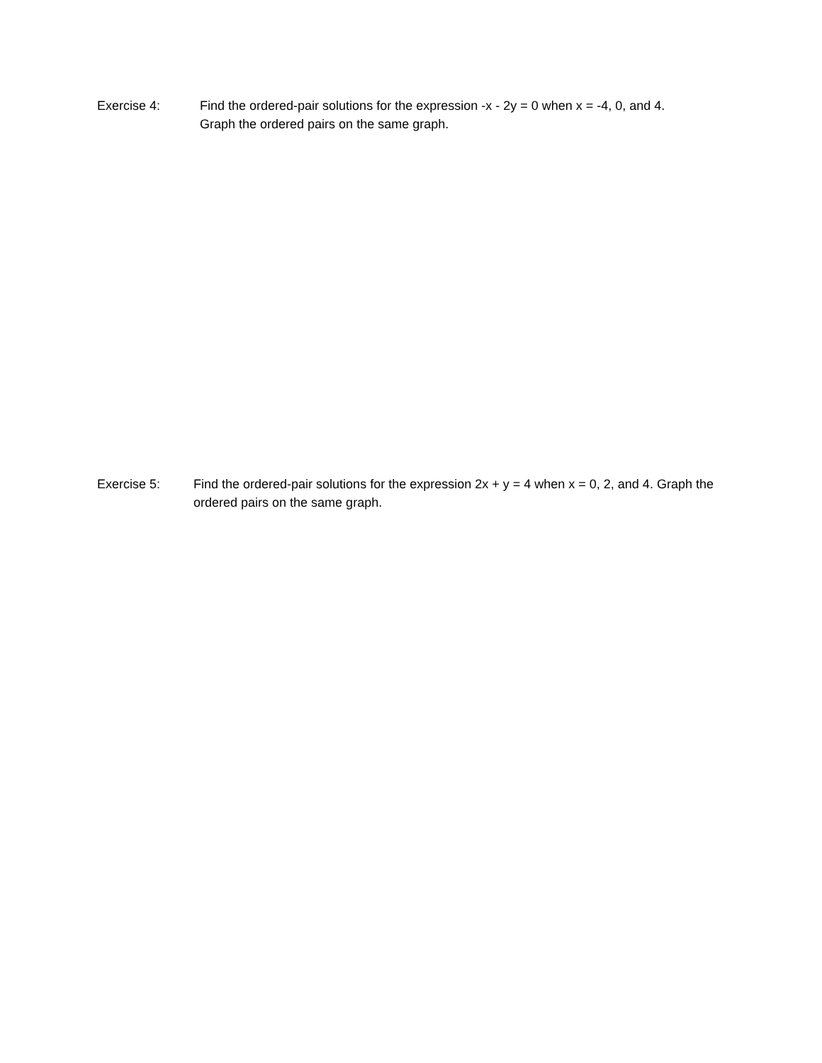Exercise 4: Find the ordered-pair solutions for the expression -x - 2y = 0 when x = -4, 0, and 4. Graph the ordered pairs on the same graph.
Exercise 5: Find the ordered-pair solutions for the expression 2x + y = 4 when x = 0, 2, and 4. Graph the ordered pairs on the same graph.